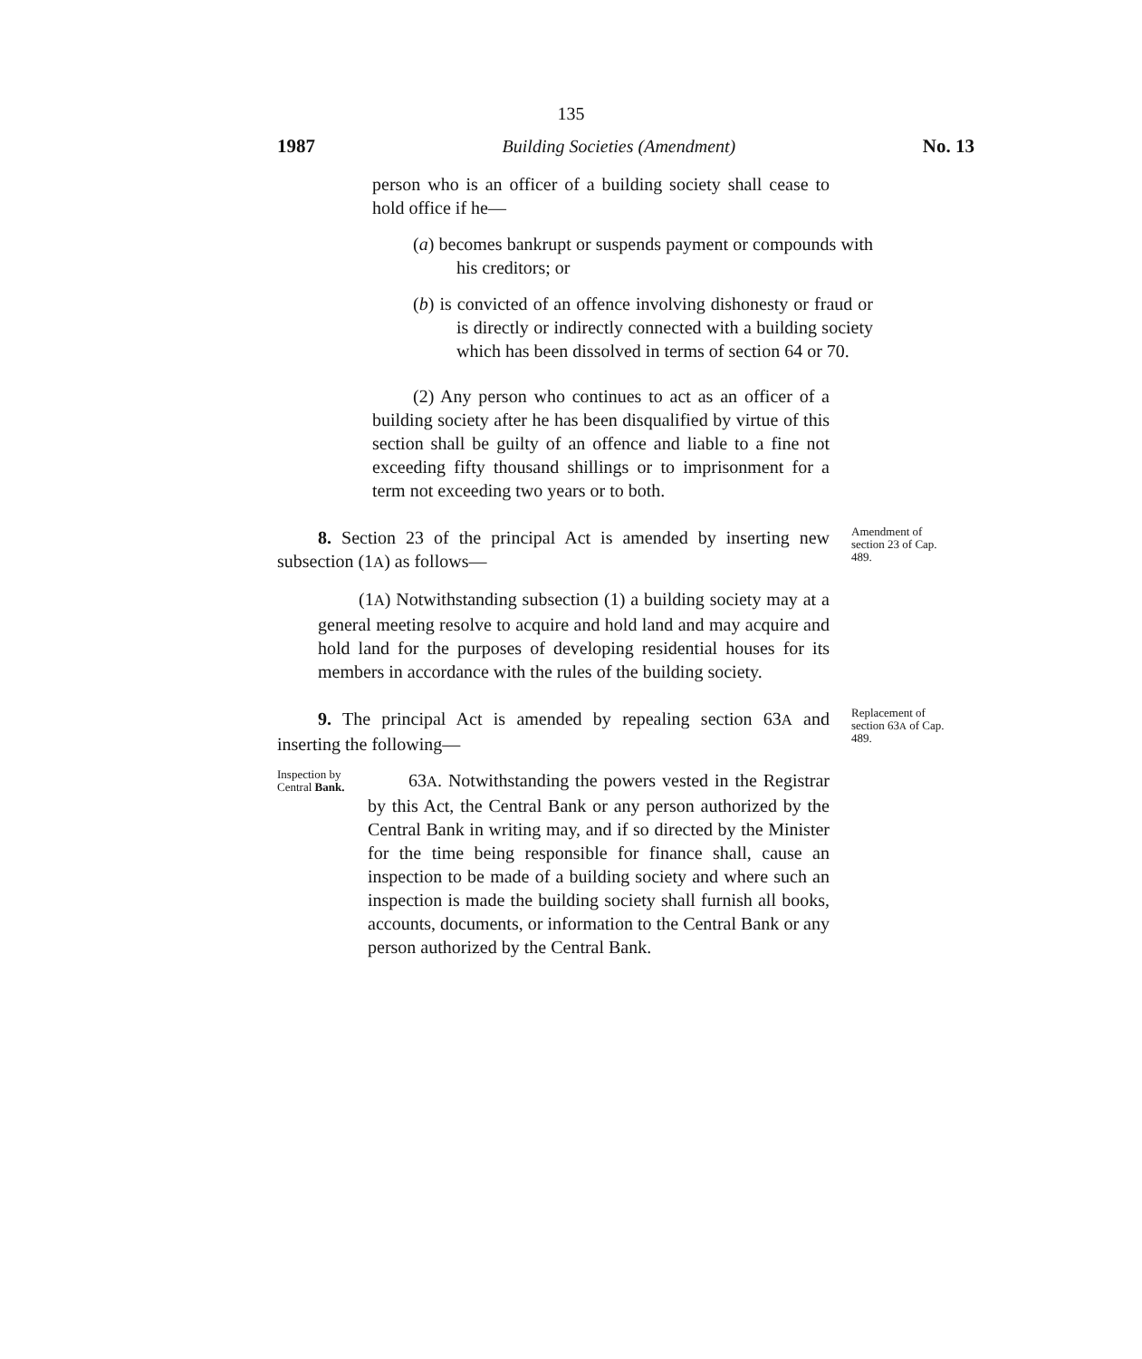135
1987 Building Societies (Amendment) No. 13
person who is an officer of a building society shall cease to hold office if he—
(a) becomes bankrupt or suspends payment or compounds with his creditors; or
(b) is convicted of an offence involving dishonesty or fraud or is directly or indirectly connected with a building society which has been dissolved in terms of section 64 or 70.
(2) Any person who continues to act as an officer of a building society after he has been disqualified by virtue of this section shall be guilty of an offence and liable to a fine not exceeding fifty thousand shillings or to imprisonment for a term not exceeding two years or to both.
8. Section 23 of the principal Act is amended by inserting new subsection (1A) as follows—
Amendment of section 23 of Cap. 489.
(1A) Notwithstanding subsection (1) a building society may at a general meeting resolve to acquire and hold land and may acquire and hold land for the purposes of developing residential houses for its members in accordance with the rules of the building society.
9. The principal Act is amended by repealing section 63A and inserting the following—
Replacement of section 63A of Cap. 489.
Inspection by Central Bank.
63A. Notwithstanding the powers vested in the Registrar by this Act, the Central Bank or any person authorized by the Central Bank in writing may, and if so directed by the Minister for the time being responsible for finance shall, cause an inspection to be made of a building society and where such an inspection is made the building society shall furnish all books, accounts, documents, or information to the Central Bank or any person authorized by the Central Bank.